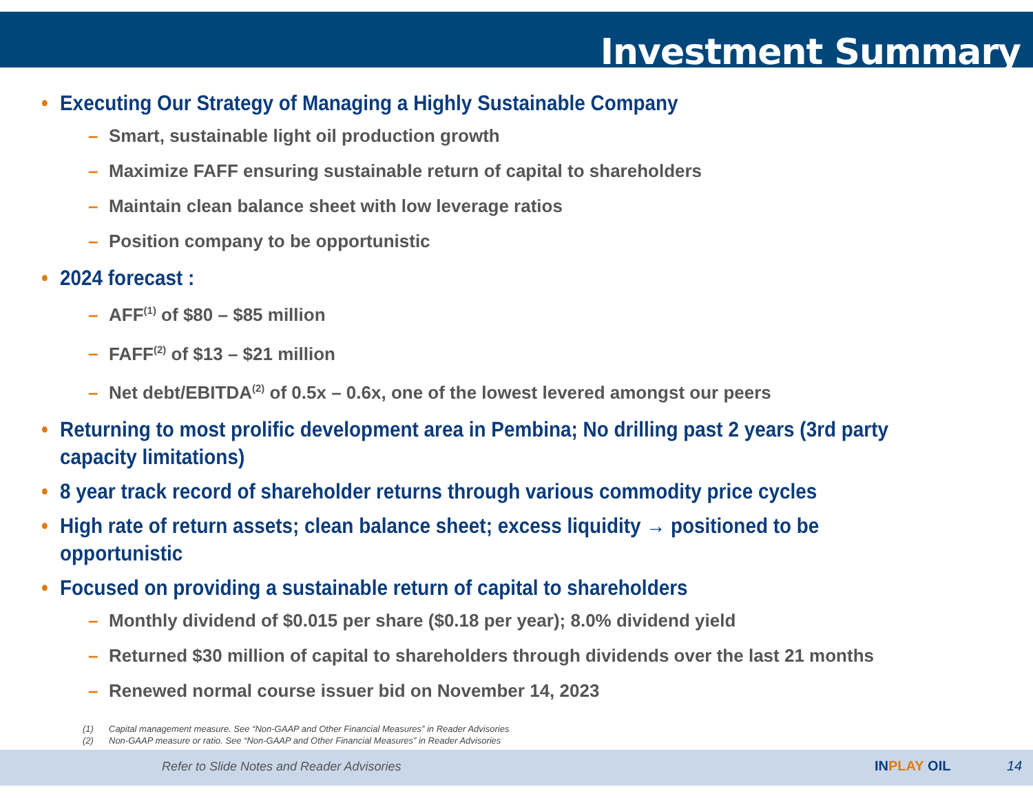Investment Summary
• Executing Our Strategy of Managing a Highly Sustainable Company
– Smart, sustainable light oil production growth
– Maximize FAFF ensuring sustainable return of capital to shareholders
– Maintain clean balance sheet with low leverage ratios
– Position company to be opportunistic
• 2024 forecast :
– AFF<sup>(1)</sup> of $80 – $85 million
– FAFF<sup>(2)</sup> of $13 – $21 million
– Net debt/EBITDA<sup>(2)</sup> of 0.5x – 0.6x, one of the lowest levered amongst our peers
• Returning to most prolific development area in Pembina; No drilling past 2 years (3rd party capacity limitations)
• 8 year track record of shareholder returns through various commodity price cycles
• High rate of return assets; clean balance sheet; excess liquidity → positioned to be opportunistic
• Focused on providing a sustainable return of capital to shareholders
– Monthly dividend of $0.015 per share ($0.18 per year); 8.0% dividend yield
– Returned $30 million of capital to shareholders through dividends over the last 21 months
– Renewed normal course issuer bid on November 14, 2023
(1) Capital management measure. See “Non-GAAP and Other Financial Measures” in Reader Advisories
(2) Non-GAAP measure or ratio. See “Non-GAAP and Other Financial Measures” in Reader Advisories
Refer to Slide Notes and Reader Advisories
INPLAY OIL 14